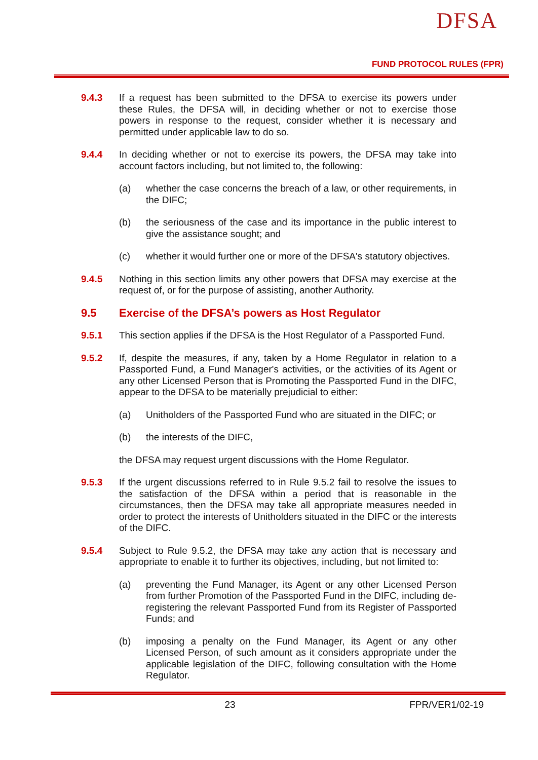DFSA
FUND PROTOCOL RULES (FPR)
9.4.3 If a request has been submitted to the DFSA to exercise its powers under these Rules, the DFSA will, in deciding whether or not to exercise those powers in response to the request, consider whether it is necessary and permitted under applicable law to do so.
9.4.4 In deciding whether or not to exercise its powers, the DFSA may take into account factors including, but not limited to, the following:
(a) whether the case concerns the breach of a law, or other requirements, in the DIFC;
(b) the seriousness of the case and its importance in the public interest to give the assistance sought; and
(c) whether it would further one or more of the DFSA's statutory objectives.
9.4.5 Nothing in this section limits any other powers that DFSA may exercise at the request of, or for the purpose of assisting, another Authority.
9.5 Exercise of the DFSA’s powers as Host Regulator
9.5.1 This section applies if the DFSA is the Host Regulator of a Passported Fund.
9.5.2 If, despite the measures, if any, taken by a Home Regulator in relation to a Passported Fund, a Fund Manager's activities, or the activities of its Agent or any other Licensed Person that is Promoting the Passported Fund in the DIFC, appear to the DFSA to be materially prejudicial to either:
(a) Unitholders of the Passported Fund who are situated in the DIFC; or
(b) the interests of the DIFC,
the DFSA may request urgent discussions with the Home Regulator.
9.5.3 If the urgent discussions referred to in Rule 9.5.2 fail to resolve the issues to the satisfaction of the DFSA within a period that is reasonable in the circumstances, then the DFSA may take all appropriate measures needed in order to protect the interests of Unitholders situated in the DIFC or the interests of the DIFC.
9.5.4 Subject to Rule 9.5.2, the DFSA may take any action that is necessary and appropriate to enable it to further its objectives, including, but not limited to:
(a) preventing the Fund Manager, its Agent or any other Licensed Person from further Promotion of the Passported Fund in the DIFC, including de-registering the relevant Passported Fund from its Register of Passported Funds; and
(b) imposing a penalty on the Fund Manager, its Agent or any other Licensed Person, of such amount as it considers appropriate under the applicable legislation of the DIFC, following consultation with the Home Regulator.
23 FPR/VER1/02-19